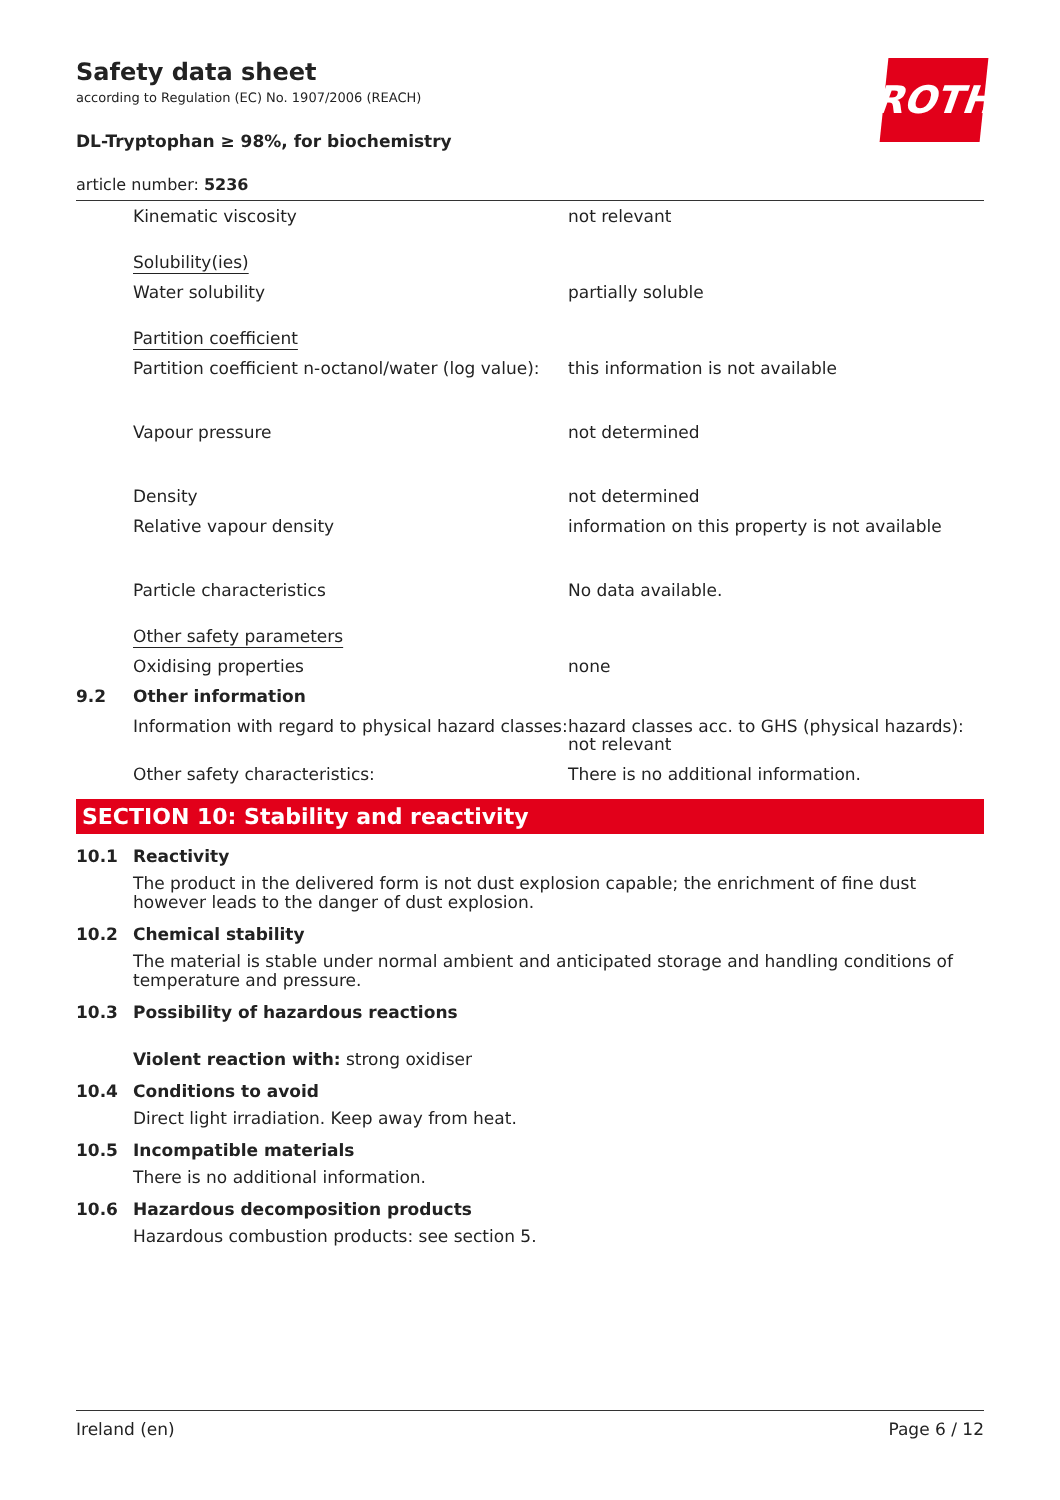ROTH
Safety data sheet
according to Regulation (EC) No. 1907/2006 (REACH)
DL-Tryptophan ≥ 98%, for biochemistry
article number: 5236
| | Kinematic viscosity | not relevant |
| | Solubility(ies) | |
| | Water solubility | partially soluble |
| | Partition coefficient | |
| | Partition coefficient n-octanol/water (log value): | this information is not available |
| | Vapour pressure | not determined |
| | Density | not determined |
| | Relative vapour density | information on this property is not available |
| | Particle characteristics | No data available. |
| | Other safety parameters | |
| | Oxidising properties | none |
| 9.2 | Other information | |
| | Information with regard to physical hazard classes: | hazard classes acc. to GHS (physical hazards): not relevant |
| | Other safety characteristics: | There is no additional information. |
SECTION 10: Stability and reactivity
10.1 Reactivity
The product in the delivered form is not dust explosion capable; the enrichment of fine dust however leads to the danger of dust explosion.
10.2 Chemical stability
The material is stable under normal ambient and anticipated storage and handling conditions of temperature and pressure.
10.3 Possibility of hazardous reactions
Violent reaction with: strong oxidiser
10.4 Conditions to avoid
Direct light irradiation. Keep away from heat.
10.5 Incompatible materials
There is no additional information.
10.6 Hazardous decomposition products
Hazardous combustion products: see section 5.
Ireland (en) Page 6 / 12